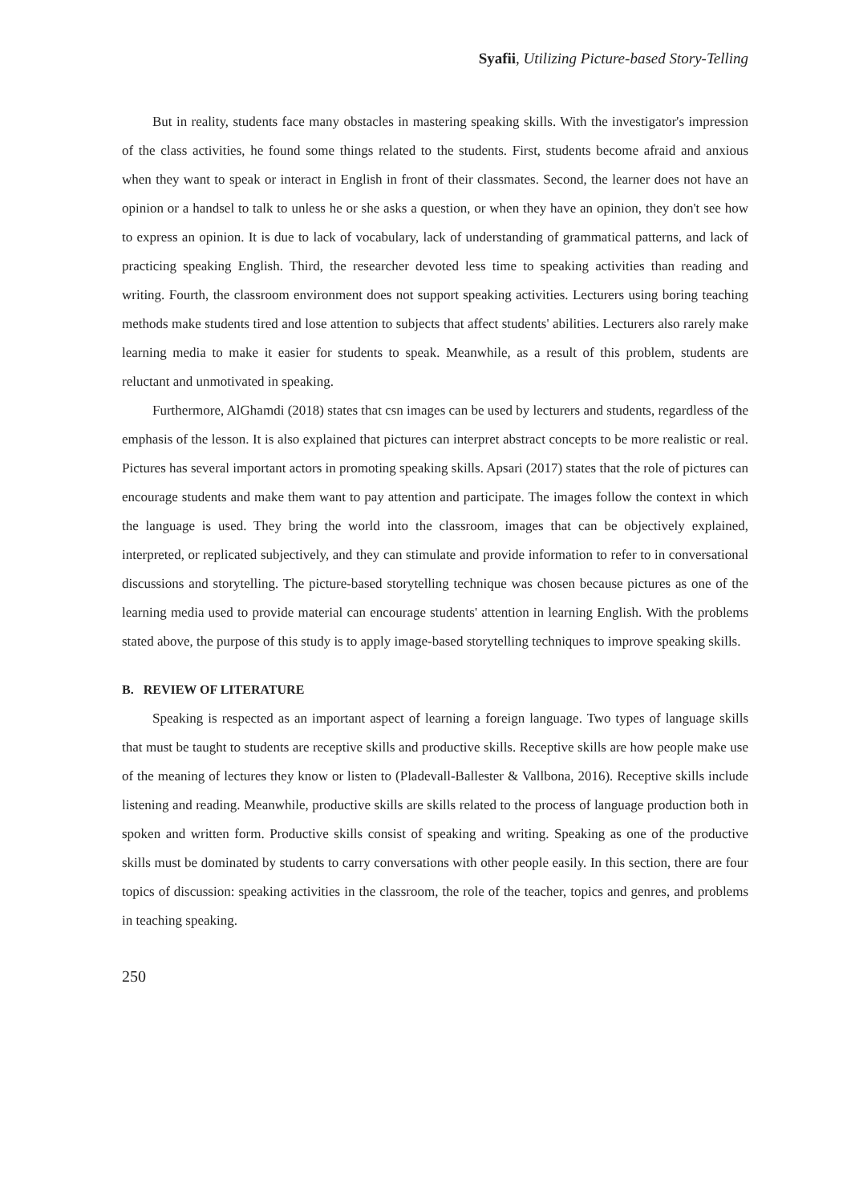Syafii, Utilizing Picture-based Story-Telling
But in reality, students face many obstacles in mastering speaking skills. With the investigator's impression of the class activities, he found some things related to the students. First, students become afraid and anxious when they want to speak or interact in English in front of their classmates. Second, the learner does not have an opinion or a handsel to talk to unless he or she asks a question, or when they have an opinion, they don't see how to express an opinion. It is due to lack of vocabulary, lack of understanding of grammatical patterns, and lack of practicing speaking English. Third, the researcher devoted less time to speaking activities than reading and writing. Fourth, the classroom environment does not support speaking activities. Lecturers using boring teaching methods make students tired and lose attention to subjects that affect students' abilities. Lecturers also rarely make learning media to make it easier for students to speak. Meanwhile, as a result of this problem, students are reluctant and unmotivated in speaking.
Furthermore, AlGhamdi (2018) states that csn images can be used by lecturers and students, regardless of the emphasis of the lesson. It is also explained that pictures can interpret abstract concepts to be more realistic or real. Pictures has several important actors in promoting speaking skills. Apsari (2017) states that the role of pictures can encourage students and make them want to pay attention and participate. The images follow the context in which the language is used. They bring the world into the classroom, images that can be objectively explained, interpreted, or replicated subjectively, and they can stimulate and provide information to refer to in conversational discussions and storytelling. The picture-based storytelling technique was chosen because pictures as one of the learning media used to provide material can encourage students' attention in learning English. With the problems stated above, the purpose of this study is to apply image-based storytelling techniques to improve speaking skills.
B. REVIEW OF LITERATURE
Speaking is respected as an important aspect of learning a foreign language. Two types of language skills that must be taught to students are receptive skills and productive skills. Receptive skills are how people make use of the meaning of lectures they know or listen to (Pladevall-Ballester & Vallbona, 2016). Receptive skills include listening and reading. Meanwhile, productive skills are skills related to the process of language production both in spoken and written form. Productive skills consist of speaking and writing. Speaking as one of the productive skills must be dominated by students to carry conversations with other people easily. In this section, there are four topics of discussion: speaking activities in the classroom, the role of the teacher, topics and genres, and problems in teaching speaking.
250